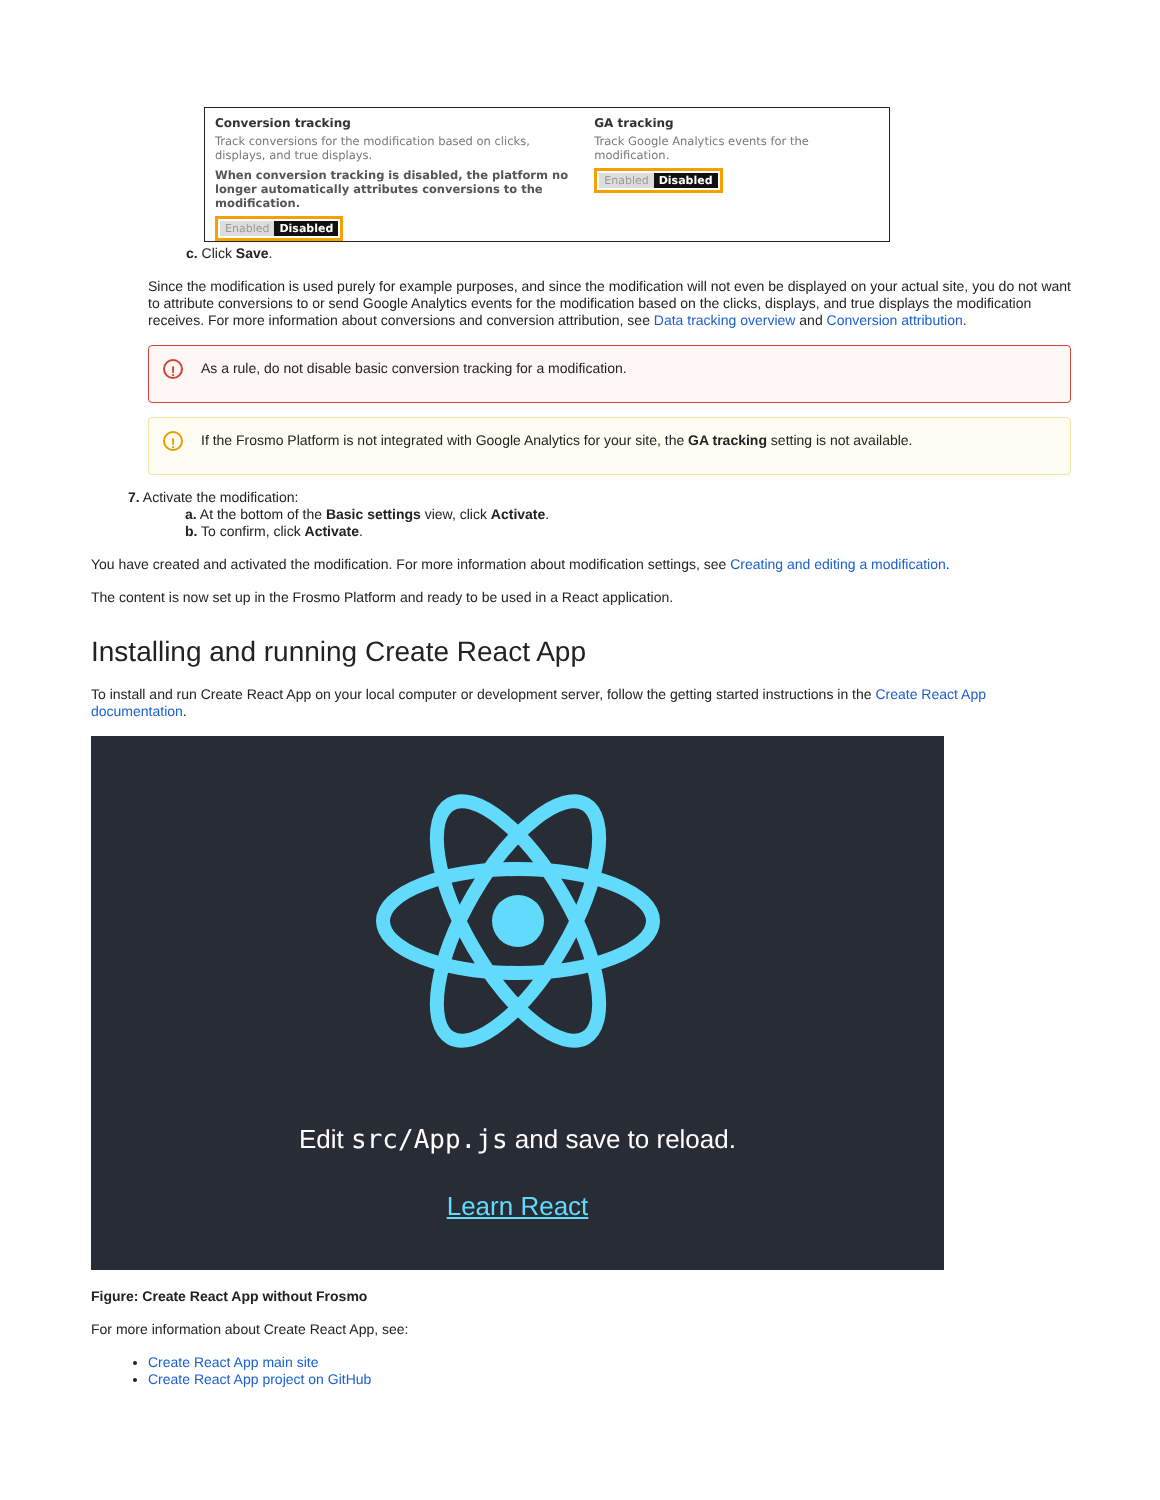Conversion tracking
Track conversions for the modification based on clicks, displays, and true displays.
When conversion tracking is disabled, the platform no longer automatically attributes conversions to the modification.
Enabled Disabled
GA tracking
Track Google Analytics events for the modification.
Enabled Disabled
c. Click Save.
Since the modification is used purely for example purposes, and since the modification will not even be displayed on your actual site, you do not want to attribute conversions to or send Google Analytics events for the modification based on the clicks, displays, and true displays the modification receives. For more information about conversions and conversion attribution, see Data tracking overview and Conversion attribution.
! As a rule, do not disable basic conversion tracking for a modification.
! If the Frosmo Platform is not integrated with Google Analytics for your site, the GA tracking setting is not available.
7. Activate the modification:
a. At the bottom of the Basic settings view, click Activate.
b. To confirm, click Activate.
You have created and activated the modification. For more information about modification settings, see Creating and editing a modification.
The content is now set up in the Frosmo Platform and ready to be used in a React application.
Installing and running Create React App
To install and run Create React App on your local computer or development server, follow the getting started instructions in the Create React App documentation.
Edit src/App.js and save to reload.
Learn React
Figure: Create React App without Frosmo
For more information about Create React App, see:
Create React App main site
Create React App project on GitHub